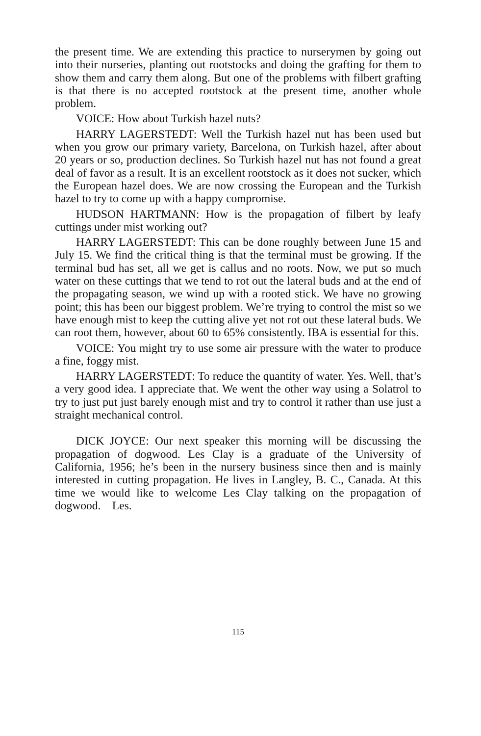the present time. We are extending this practice to nurserymen by going out into their nurseries, planting out rootstocks and doing the grafting for them to show them and carry them along. But one of the problems with filbert grafting is that there is no accepted rootstock at the present time, another whole problem.
VOICE: How about Turkish hazel nuts?
HARRY LAGERSTEDT: Well the Turkish hazel nut has been used but when you grow our primary variety, Barcelona, on Turkish hazel, after about 20 years or so, production declines. So Turkish hazel nut has not found a great deal of favor as a result. It is an excellent rootstock as it does not sucker, which the European hazel does. We are now crossing the European and the Turkish hazel to try to come up with a happy compromise.
HUDSON HARTMANN: How is the propagation of filbert by leafy cuttings under mist working out?
HARRY LAGERSTEDT: This can be done roughly between June 15 and July 15. We find the critical thing is that the terminal must be growing. If the terminal bud has set, all we get is callus and no roots. Now, we put so much water on these cuttings that we tend to rot out the lateral buds and at the end of the propagating season, we wind up with a rooted stick. We have no growing point; this has been our biggest problem. We’re trying to control the mist so we have enough mist to keep the cutting alive yet not rot out these lateral buds. We can root them, however, about 60 to 65% consistently. IBA is essential for this.
VOICE: You might try to use some air pressure with the water to produce a fine, foggy mist.
HARRY LAGERSTEDT: To reduce the quantity of water. Yes. Well, that’s a very good idea. I appreciate that. We went the other way using a Solatrol to try to just put just barely enough mist and try to control it rather than use just a straight mechanical control.
DICK JOYCE: Our next speaker this morning will be discussing the propagation of dogwood. Les Clay is a graduate of the University of California, 1956; he’s been in the nursery business since then and is mainly interested in cutting propagation. He lives in Langley, B. C., Canada. At this time we would like to welcome Les Clay talking on the propagation of dogwood. Les.
115